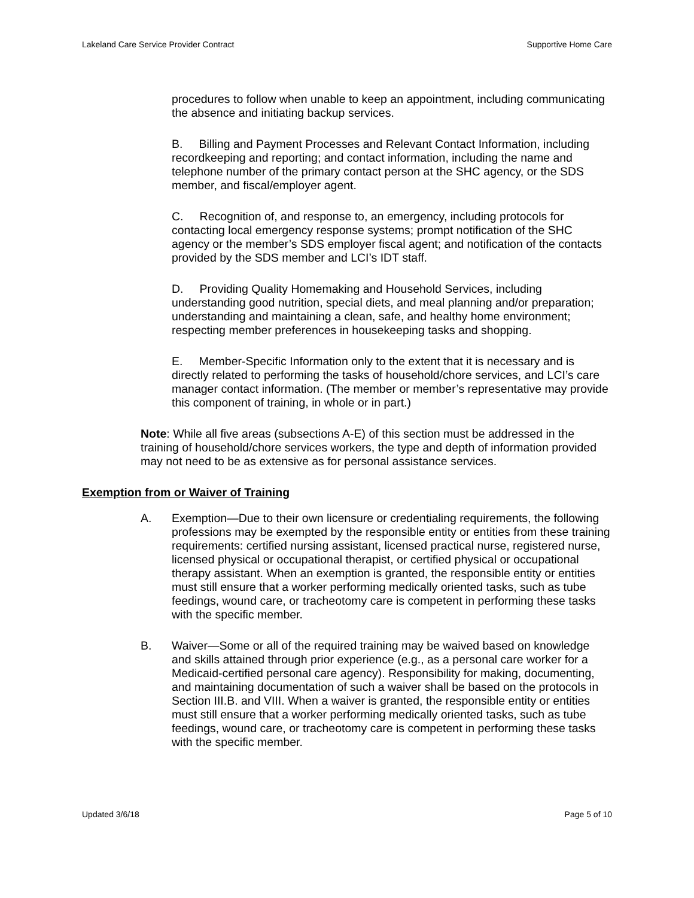Lakeland Care Service Provider Contract Supportive Home Care
procedures to follow when unable to keep an appointment, including communicating the absence and initiating backup services.
B. Billing and Payment Processes and Relevant Contact Information, including recordkeeping and reporting; and contact information, including the name and telephone number of the primary contact person at the SHC agency, or the SDS member, and fiscal/employer agent.
C. Recognition of, and response to, an emergency, including protocols for contacting local emergency response systems; prompt notification of the SHC agency or the member’s SDS employer fiscal agent; and notification of the contacts provided by the SDS member and LCI’s IDT staff.
D. Providing Quality Homemaking and Household Services, including understanding good nutrition, special diets, and meal planning and/or preparation; understanding and maintaining a clean, safe, and healthy home environment; respecting member preferences in housekeeping tasks and shopping.
E. Member-Specific Information only to the extent that it is necessary and is directly related to performing the tasks of household/chore services, and LCI’s care manager contact information. (The member or member’s representative may provide this component of training, in whole or in part.)
Note: While all five areas (subsections A-E) of this section must be addressed in the training of household/chore services workers, the type and depth of information provided may not need to be as extensive as for personal assistance services.
Exemption from or Waiver of Training
A. Exemption—Due to their own licensure or credentialing requirements, the following professions may be exempted by the responsible entity or entities from these training requirements: certified nursing assistant, licensed practical nurse, registered nurse, licensed physical or occupational therapist, or certified physical or occupational therapy assistant. When an exemption is granted, the responsible entity or entities must still ensure that a worker performing medically oriented tasks, such as tube feedings, wound care, or tracheotomy care is competent in performing these tasks with the specific member.
B. Waiver—Some or all of the required training may be waived based on knowledge and skills attained through prior experience (e.g., as a personal care worker for a Medicaid-certified personal care agency). Responsibility for making, documenting, and maintaining documentation of such a waiver shall be based on the protocols in Section III.B. and VIII. When a waiver is granted, the responsible entity or entities must still ensure that a worker performing medically oriented tasks, such as tube feedings, wound care, or tracheotomy care is competent in performing these tasks with the specific member.
Updated 3/6/18 Page 5 of 10